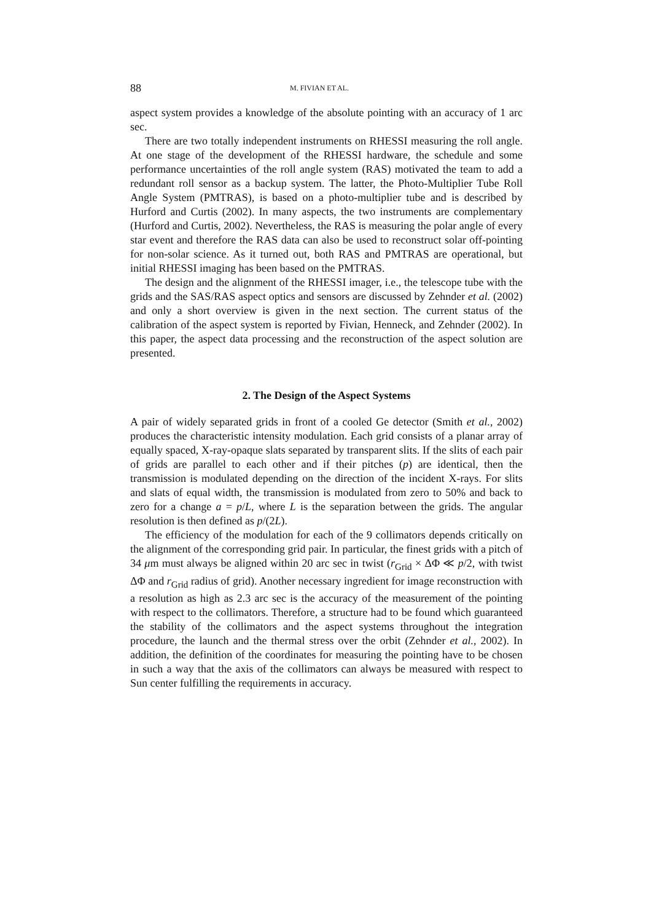88 M. FIVIAN ET AL.
aspect system provides a knowledge of the absolute pointing with an accuracy of 1 arc sec.
There are two totally independent instruments on RHESSI measuring the roll angle. At one stage of the development of the RHESSI hardware, the schedule and some performance uncertainties of the roll angle system (RAS) motivated the team to add a redundant roll sensor as a backup system. The latter, the Photo-Multiplier Tube Roll Angle System (PMTRAS), is based on a photo-multiplier tube and is described by Hurford and Curtis (2002). In many aspects, the two instruments are complementary (Hurford and Curtis, 2002). Nevertheless, the RAS is measuring the polar angle of every star event and therefore the RAS data can also be used to reconstruct solar off-pointing for non-solar science. As it turned out, both RAS and PMTRAS are operational, but initial RHESSI imaging has been based on the PMTRAS.
The design and the alignment of the RHESSI imager, i.e., the telescope tube with the grids and the SAS/RAS aspect optics and sensors are discussed by Zehnder et al. (2002) and only a short overview is given in the next section. The current status of the calibration of the aspect system is reported by Fivian, Henneck, and Zehnder (2002). In this paper, the aspect data processing and the reconstruction of the aspect solution are presented.
2. The Design of the Aspect Systems
A pair of widely separated grids in front of a cooled Ge detector (Smith et al., 2002) produces the characteristic intensity modulation. Each grid consists of a planar array of equally spaced, X-ray-opaque slats separated by transparent slits. If the slits of each pair of grids are parallel to each other and if their pitches (p) are identical, then the transmission is modulated depending on the direction of the incident X-rays. For slits and slats of equal width, the transmission is modulated from zero to 50% and back to zero for a change a = p/L, where L is the separation between the grids. The angular resolution is then defined as p/(2L).
The efficiency of the modulation for each of the 9 collimators depends critically on the alignment of the corresponding grid pair. In particular, the finest grids with a pitch of 34 μm must always be aligned within 20 arc sec in twist (r<sub>Grid</sub> × ΔΦ ≪ p/2, with twist ΔΦ and r<sub>Grid</sub> radius of grid). Another necessary ingredient for image reconstruction with a resolution as high as 2.3 arc sec is the accuracy of the measurement of the pointing with respect to the collimators. Therefore, a structure had to be found which guaranteed the stability of the collimators and the aspect systems throughout the integration procedure, the launch and the thermal stress over the orbit (Zehnder et al., 2002). In addition, the definition of the coordinates for measuring the pointing have to be chosen in such a way that the axis of the collimators can always be measured with respect to Sun center fulfilling the requirements in accuracy.